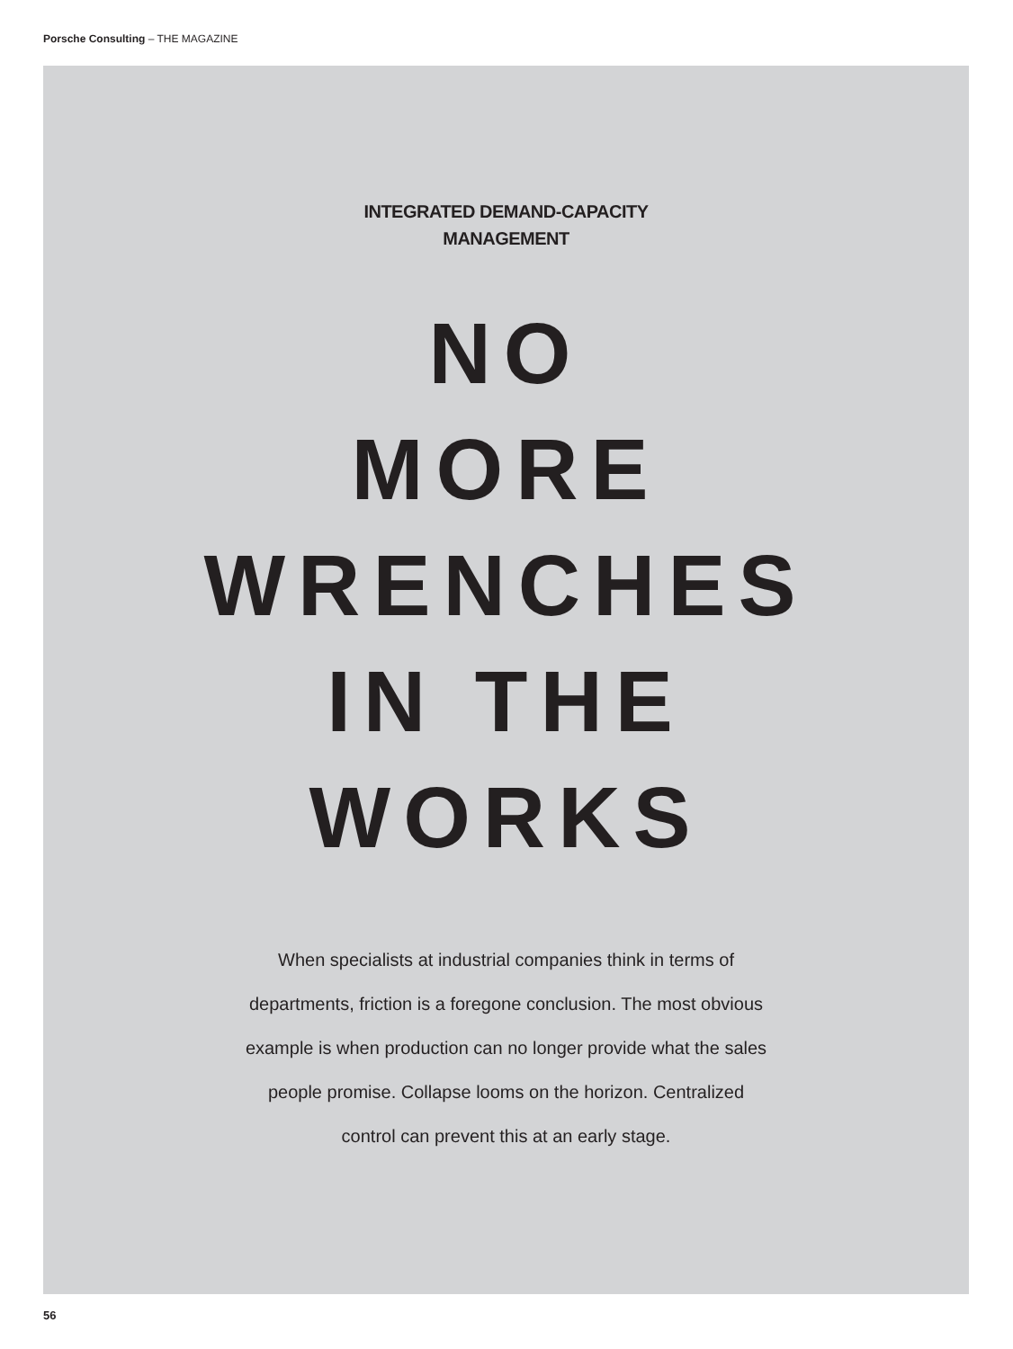Porsche Consulting – THE MAGAZINE
INTEGRATED DEMAND-CAPACITY
MANAGEMENT
NO
MORE
WRENCHES
IN THE
WORKS
When specialists at industrial companies think in terms of departments, friction is a foregone conclusion. The most obvious example is when production can no longer provide what the sales people promise. Collapse looms on the horizon. Centralized control can prevent this at an early stage.
56